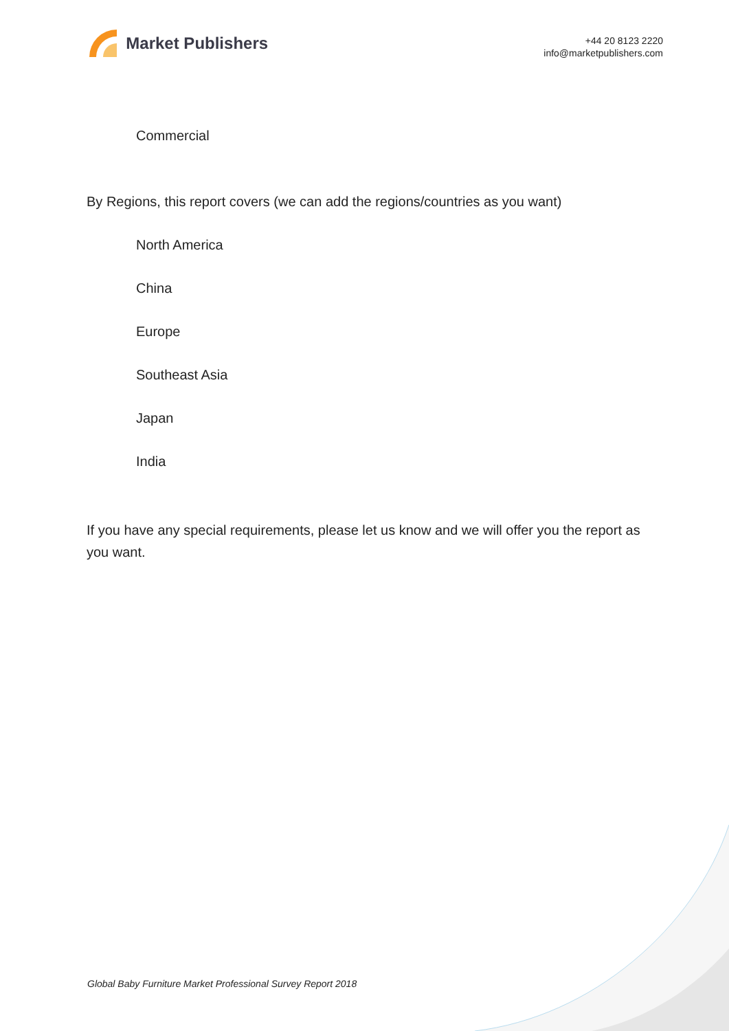Market Publishers
+44 20 8123 2220
info@marketpublishers.com
Commercial
By Regions, this report covers (we can add the regions/countries as you want)
North America
China
Europe
Southeast Asia
Japan
India
If you have any special requirements, please let us know and we will offer you the report as you want.
Global Baby Furniture Market Professional Survey Report 2018